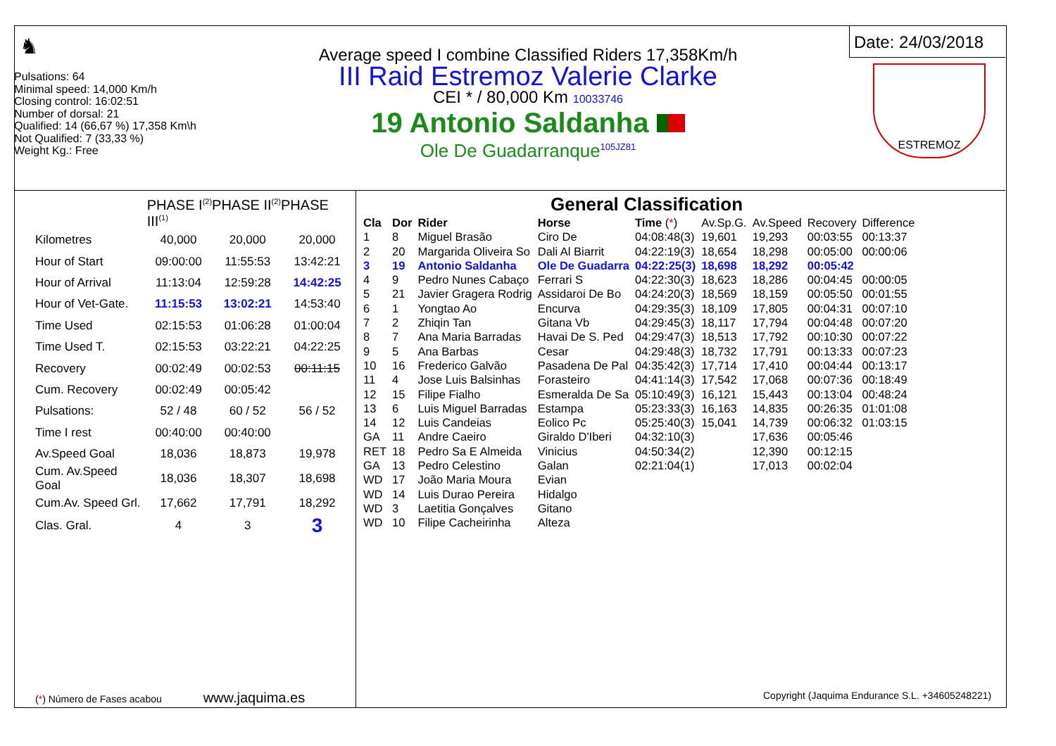♞
Pulsations: 64
Minimal speed: 14,000 Km/h
Closing control: 16:02:51
Number of dorsal: 21
Qualified: 14 (66,67 %) 17,358 Km\h
Not Qualified: 7 (33,33 %)
Weight Kg.: Free
Average speed I combine Classified Riders 17,358Km/h
III Raid Estremoz Valerie Clarke
CEI * / 80,000 Km 10033746
19 Antonio Saldanha
Ole De Guadarranque<sup>105JZ81</sup>
Date: 24/03/2018
ESTREMOZ
| | PHASE I<sup>(2)</sup>PHASE II<sup>(2)</sup>PHASE III<sup>(1)</sup> | | |
| Kilometres | 40,000 | 20,000 | 20,000 |
| Hour of Start | 09:00:00 | 11:55:53 | 13:42:21 |
| Hour of Arrival | 11:13:04 | 12:59:28 | 14:42:25 |
| Hour of Vet-Gate. | 11:15:53 | 13:02:21 | 14:53:40 |
| Time Used | 02:15:53 | 01:06:28 | 01:00:04 |
| Time Used T. | 02:15:53 | 03:22:21 | 04:22:25 |
| Recovery | 00:02:49 | 00:02:53 | 00:11:15 |
| Cum. Recovery | 00:02:49 | 00:05:42 | |
| Pulsations: | 52 / 48 | 60 / 52 | 56 / 52 |
| Time I rest | 00:40:00 | 00:40:00 | |
| Av.Speed Goal | 18,036 | 18,873 | 19,978 |
| Cum. Av.Speed Goal | 18,036 | 18,307 | 18,698 |
| Cum.Av. Speed Grl. | 17,662 | 17,791 | 18,292 |
| Clas. Gral. | 4 | 3 | 3 |
General Classification
| Cla | Dor | Rider | Horse | Time ( * ) | Av.Sp.G. | Av.Speed | Recovery | Difference |
| --- | --- | --- | --- | --- | --- | --- | --- | --- |
| 1 | 8 | Miguel Brasão | Ciro De | 04:08:48(3) | 19,601 | 19,293 | 00:03:55 | 00:13:37 |
| 2 | 20 | Margarida Oliveira So | Dali Al Biarrit | 04:22:19(3) | 18,654 | 18,298 | 00:05:00 | 00:00:06 |
| 3 | 19 | Antonio Saldanha | Ole De Guadarra | 04:22:25(3) | 18,698 | 18,292 | 00:05:42 | |
| 4 | 9 | Pedro Nunes Cabaço | Ferrari S | 04:22:30(3) | 18,623 | 18,286 | 00:04:45 | 00:00:05 |
| 5 | 21 | Javier Gragera Rodrig | Assidaroi De Bo | 04:24:20(3) | 18,569 | 18,159 | 00:05:50 | 00:01:55 |
| 6 | 1 | Yongtao Ao | Encurva | 04:29:35(3) | 18,109 | 17,805 | 00:04:31 | 00:07:10 |
| 7 | 2 | Zhiqin Tan | Gitana Vb | 04:29:45(3) | 18,117 | 17,794 | 00:04:48 | 00:07:20 |
| 8 | 7 | Ana Maria Barradas | Havai De S. Ped | 04:29:47(3) | 18,513 | 17,792 | 00:10:30 | 00:07:22 |
| 9 | 5 | Ana Barbas | Cesar | 04:29:48(3) | 18,732 | 17,791 | 00:13:33 | 00:07:23 |
| 10 | 16 | Frederico Galvão | Pasadena De Pal | 04:35:42(3) | 17,714 | 17,410 | 00:04:44 | 00:13:17 |
| 11 | 4 | Jose Luis Balsinhas | Forasteiro | 04:41:14(3) | 17,542 | 17,068 | 00:07:36 | 00:18:49 |
| 12 | 15 | Filipe Fialho | Esmeralda De Sa | 05:10:49(3) | 16,121 | 15,443 | 00:13:04 | 00:48:24 |
| 13 | 6 | Luis Miguel Barradas | Estampa | 05:23:33(3) | 16,163 | 14,835 | 00:26:35 | 01:01:08 |
| 14 | 12 | Luis Candeias | Eolico Pc | 05:25:40(3) | 15,041 | 14,739 | 00:06:32 | 01:03:15 |
| GA | 11 | Andre Caeiro | Giraldo D'Iberi | 04:32:10(3) | | 17,636 | 00:05:46 | |
| RET | 18 | Pedro Sa E Almeida | Vinicius | 04:50:34(2) | | 12,390 | 00:12:15 | |
| GA | 13 | Pedro Celestino | Galan | 02:21:04(1) | | 17,013 | 00:02:04 | |
| WD | 17 | João Maria Moura | Evian | | | | | |
| WD | 14 | Luis Durao Pereira | Hidalgo | | | | | |
| WD | 3 | Laetitia Gonçalves | Gitano | | | | | |
| WD | 10 | Filipe Cacheirinha | Alteza | | | | | |
(*) Número de Fases acabou www.jaquima.es
Copyright (Jaquima Endurance S.L. +34605248221)